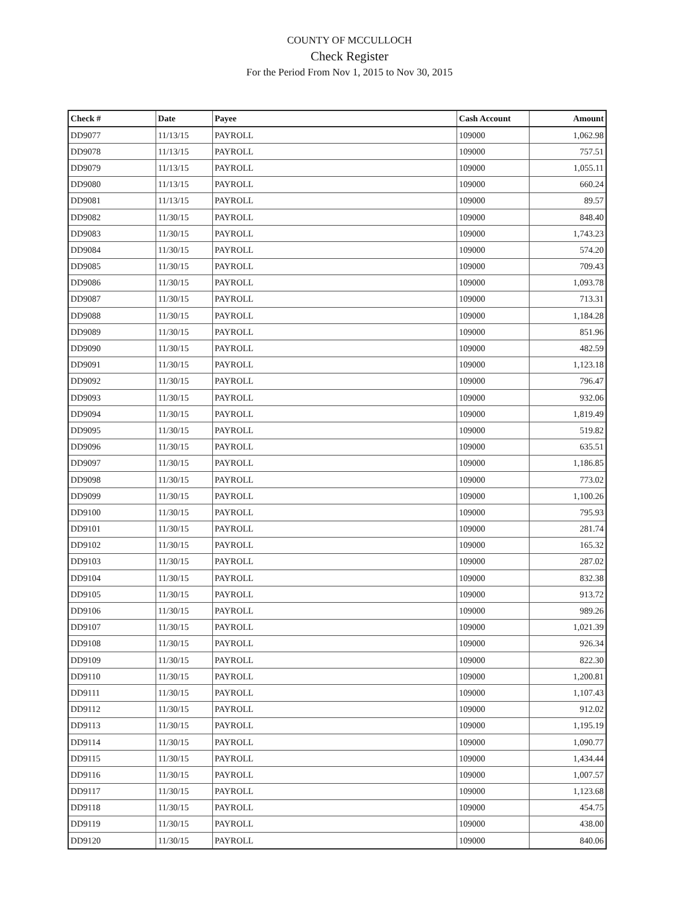COUNTY OF MCCULLOCH
Check Register
For the Period From Nov 1, 2015 to Nov 30, 2015
| Check # | Date | Payee | Cash Account | Amount |
| --- | --- | --- | --- | --- |
| DD9077 | 11/13/15 | PAYROLL | 109000 | 1,062.98 |
| DD9078 | 11/13/15 | PAYROLL | 109000 | 757.51 |
| DD9079 | 11/13/15 | PAYROLL | 109000 | 1,055.11 |
| DD9080 | 11/13/15 | PAYROLL | 109000 | 660.24 |
| DD9081 | 11/13/15 | PAYROLL | 109000 | 89.57 |
| DD9082 | 11/30/15 | PAYROLL | 109000 | 848.40 |
| DD9083 | 11/30/15 | PAYROLL | 109000 | 1,743.23 |
| DD9084 | 11/30/15 | PAYROLL | 109000 | 574.20 |
| DD9085 | 11/30/15 | PAYROLL | 109000 | 709.43 |
| DD9086 | 11/30/15 | PAYROLL | 109000 | 1,093.78 |
| DD9087 | 11/30/15 | PAYROLL | 109000 | 713.31 |
| DD9088 | 11/30/15 | PAYROLL | 109000 | 1,184.28 |
| DD9089 | 11/30/15 | PAYROLL | 109000 | 851.96 |
| DD9090 | 11/30/15 | PAYROLL | 109000 | 482.59 |
| DD9091 | 11/30/15 | PAYROLL | 109000 | 1,123.18 |
| DD9092 | 11/30/15 | PAYROLL | 109000 | 796.47 |
| DD9093 | 11/30/15 | PAYROLL | 109000 | 932.06 |
| DD9094 | 11/30/15 | PAYROLL | 109000 | 1,819.49 |
| DD9095 | 11/30/15 | PAYROLL | 109000 | 519.82 |
| DD9096 | 11/30/15 | PAYROLL | 109000 | 635.51 |
| DD9097 | 11/30/15 | PAYROLL | 109000 | 1,186.85 |
| DD9098 | 11/30/15 | PAYROLL | 109000 | 773.02 |
| DD9099 | 11/30/15 | PAYROLL | 109000 | 1,100.26 |
| DD9100 | 11/30/15 | PAYROLL | 109000 | 795.93 |
| DD9101 | 11/30/15 | PAYROLL | 109000 | 281.74 |
| DD9102 | 11/30/15 | PAYROLL | 109000 | 165.32 |
| DD9103 | 11/30/15 | PAYROLL | 109000 | 287.02 |
| DD9104 | 11/30/15 | PAYROLL | 109000 | 832.38 |
| DD9105 | 11/30/15 | PAYROLL | 109000 | 913.72 |
| DD9106 | 11/30/15 | PAYROLL | 109000 | 989.26 |
| DD9107 | 11/30/15 | PAYROLL | 109000 | 1,021.39 |
| DD9108 | 11/30/15 | PAYROLL | 109000 | 926.34 |
| DD9109 | 11/30/15 | PAYROLL | 109000 | 822.30 |
| DD9110 | 11/30/15 | PAYROLL | 109000 | 1,200.81 |
| DD9111 | 11/30/15 | PAYROLL | 109000 | 1,107.43 |
| DD9112 | 11/30/15 | PAYROLL | 109000 | 912.02 |
| DD9113 | 11/30/15 | PAYROLL | 109000 | 1,195.19 |
| DD9114 | 11/30/15 | PAYROLL | 109000 | 1,090.77 |
| DD9115 | 11/30/15 | PAYROLL | 109000 | 1,434.44 |
| DD9116 | 11/30/15 | PAYROLL | 109000 | 1,007.57 |
| DD9117 | 11/30/15 | PAYROLL | 109000 | 1,123.68 |
| DD9118 | 11/30/15 | PAYROLL | 109000 | 454.75 |
| DD9119 | 11/30/15 | PAYROLL | 109000 | 438.00 |
| DD9120 | 11/30/15 | PAYROLL | 109000 | 840.06 |